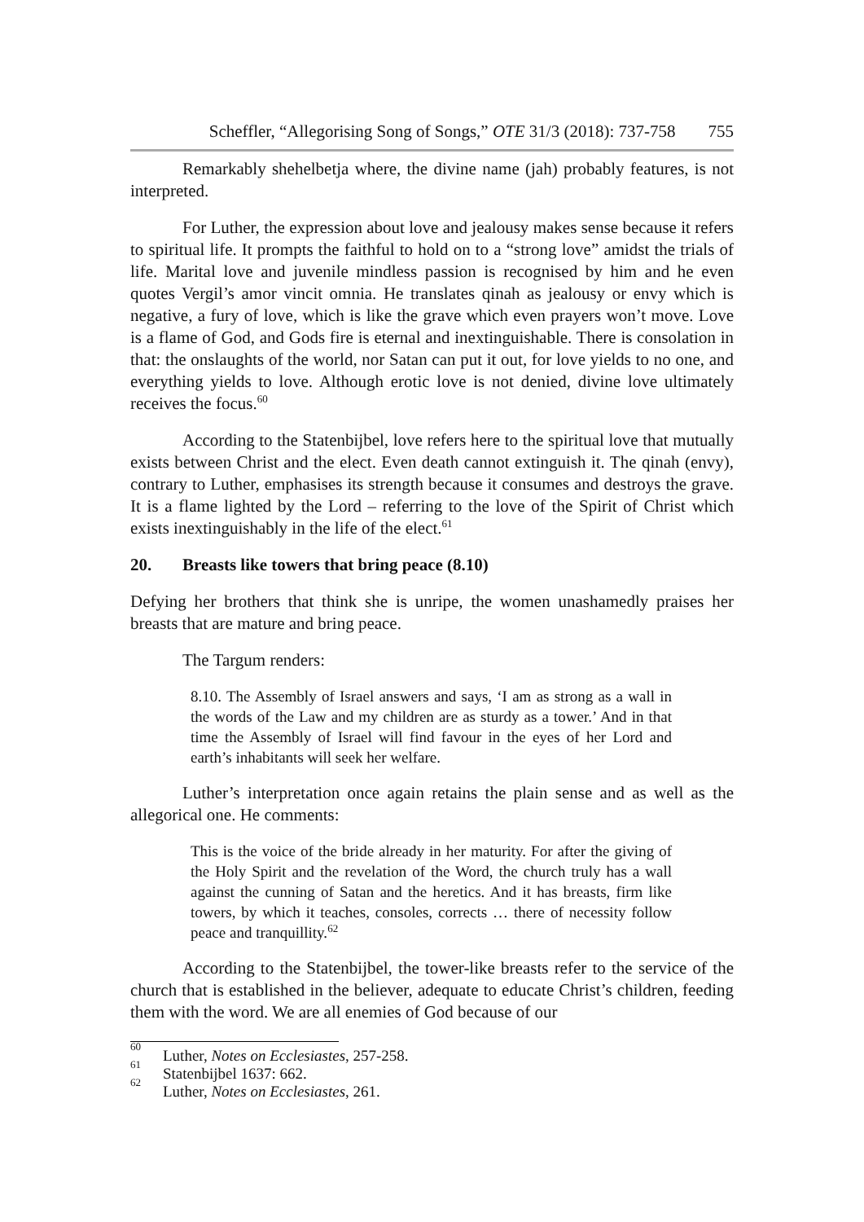Scheffler, “Allegorising Song of Songs,” OTE 31/3 (2018): 737-758 755
Remarkably shehelbetja where, the divine name (jah) probably features, is not interpreted.
For Luther, the expression about love and jealousy makes sense because it refers to spiritual life. It prompts the faithful to hold on to a “strong love” amidst the trials of life. Marital love and juvenile mindless passion is recognised by him and he even quotes Vergil’s amor vincit omnia. He translates qinah as jealousy or envy which is negative, a fury of love, which is like the grave which even prayers won’t move. Love is a flame of God, and Gods fire is eternal and inextinguishable. There is consolation in that: the onslaughts of the world, nor Satan can put it out, for love yields to no one, and everything yields to love. Although erotic love is not denied, divine love ultimately receives the focus.<sup>60</sup>
According to the Statenbijbel, love refers here to the spiritual love that mutually exists between Christ and the elect. Even death cannot extinguish it. The qinah (envy), contrary to Luther, emphasises its strength because it consumes and destroys the grave. It is a flame lighted by the Lord – referring to the love of the Spirit of Christ which exists inextinguishably in the life of the elect.<sup>61</sup>
20. Breasts like towers that bring peace (8.10)
Defying her brothers that think she is unripe, the women unashamedly praises her breasts that are mature and bring peace.
The Targum renders:
8.10. The Assembly of Israel answers and says, ‘I am as strong as a wall in the words of the Law and my children are as sturdy as a tower.’ And in that time the Assembly of Israel will find favour in the eyes of her Lord and earth’s inhabitants will seek her welfare.
Luther’s interpretation once again retains the plain sense and as well as the allegorical one. He comments:
This is the voice of the bride already in her maturity. For after the giving of the Holy Spirit and the revelation of the Word, the church truly has a wall against the cunning of Satan and the heretics. And it has breasts, firm like towers, by which it teaches, consoles, corrects … there of necessity follow peace and tranquillity.<sup>62</sup>
According to the Statenbijbel, the tower-like breasts refer to the service of the church that is established in the believer, adequate to educate Christ’s children, feeding them with the word. We are all enemies of God because of our
<sup>60</sup> Luther, Notes on Ecclesiastes, 257-258.
<sup>61</sup> Statenbijbel 1637: 662.
<sup>62</sup> Luther, Notes on Ecclesiastes, 261.